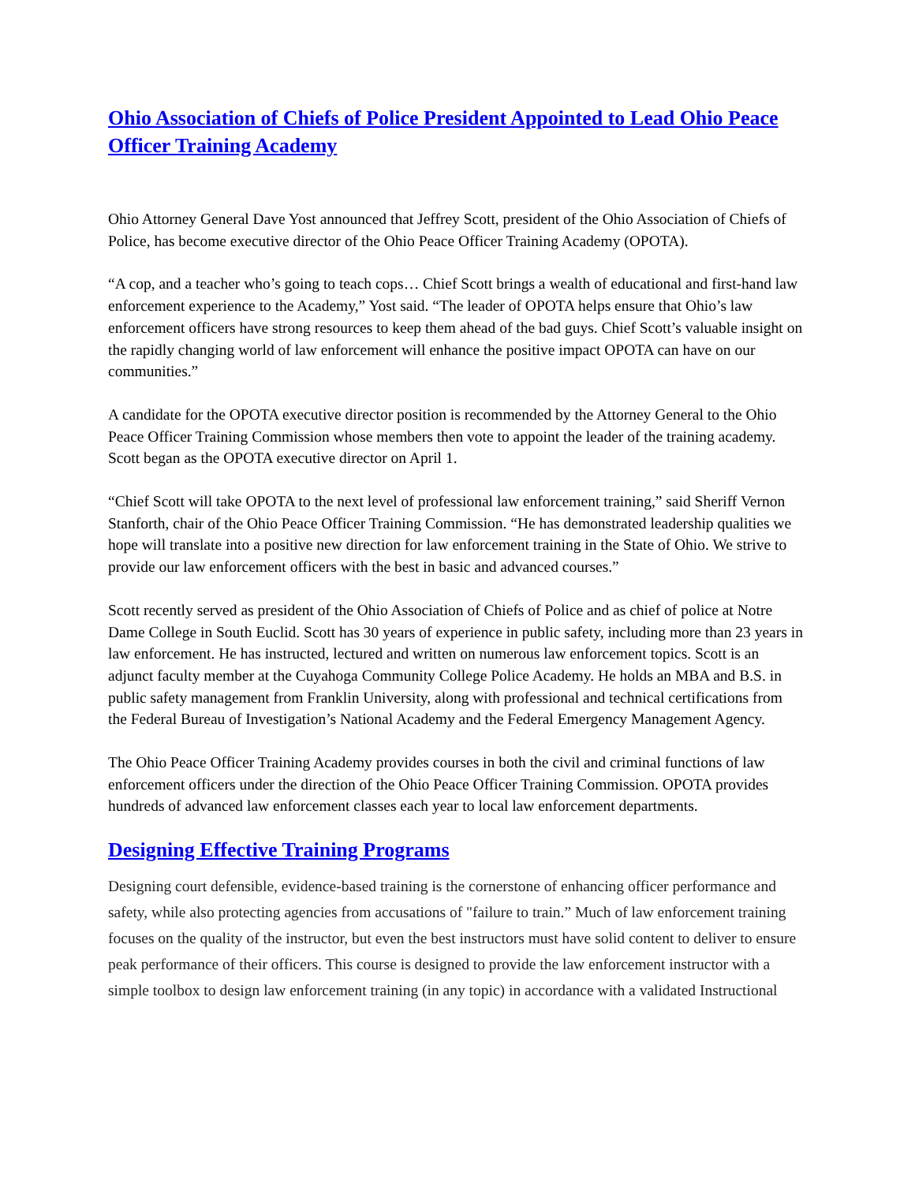Ohio Association of Chiefs of Police President Appointed to Lead Ohio Peace Officer Training Academy
Ohio Attorney General Dave Yost announced that Jeffrey Scott, president of the Ohio Association of Chiefs of Police, has become executive director of the Ohio Peace Officer Training Academy (OPOTA).
“A cop, and a teacher who’s going to teach cops… Chief Scott brings a wealth of educational and first-hand law enforcement experience to the Academy,” Yost said. “The leader of OPOTA helps ensure that Ohio’s law enforcement officers have strong resources to keep them ahead of the bad guys. Chief Scott’s valuable insight on the rapidly changing world of law enforcement will enhance the positive impact OPOTA can have on our communities.”
A candidate for the OPOTA executive director position is recommended by the Attorney General to the Ohio Peace Officer Training Commission whose members then vote to appoint the leader of the training academy. Scott began as the OPOTA executive director on April 1.
“Chief Scott will take OPOTA to the next level of professional law enforcement training,” said Sheriff Vernon Stanforth, chair of the Ohio Peace Officer Training Commission. “He has demonstrated leadership qualities we hope will translate into a positive new direction for law enforcement training in the State of Ohio. We strive to provide our law enforcement officers with the best in basic and advanced courses.”
Scott recently served as president of the Ohio Association of Chiefs of Police and as chief of police at Notre Dame College in South Euclid. Scott has 30 years of experience in public safety, including more than 23 years in law enforcement. He has instructed, lectured and written on numerous law enforcement topics. Scott is an adjunct faculty member at the Cuyahoga Community College Police Academy. He holds an MBA and B.S. in public safety management from Franklin University, along with professional and technical certifications from the Federal Bureau of Investigation’s National Academy and the Federal Emergency Management Agency.
The Ohio Peace Officer Training Academy provides courses in both the civil and criminal functions of law enforcement officers under the direction of the Ohio Peace Officer Training Commission. OPOTA provides hundreds of advanced law enforcement classes each year to local law enforcement departments.
Designing Effective Training Programs
Designing court defensible, evidence-based training is the cornerstone of enhancing officer performance and safety, while also protecting agencies from accusations of "failure to train.” Much of law enforcement training focuses on the quality of the instructor, but even the best instructors must have solid content to deliver to ensure peak performance of their officers. This course is designed to provide the law enforcement instructor with a simple toolbox to design law enforcement training (in any topic) in accordance with a validated Instructional